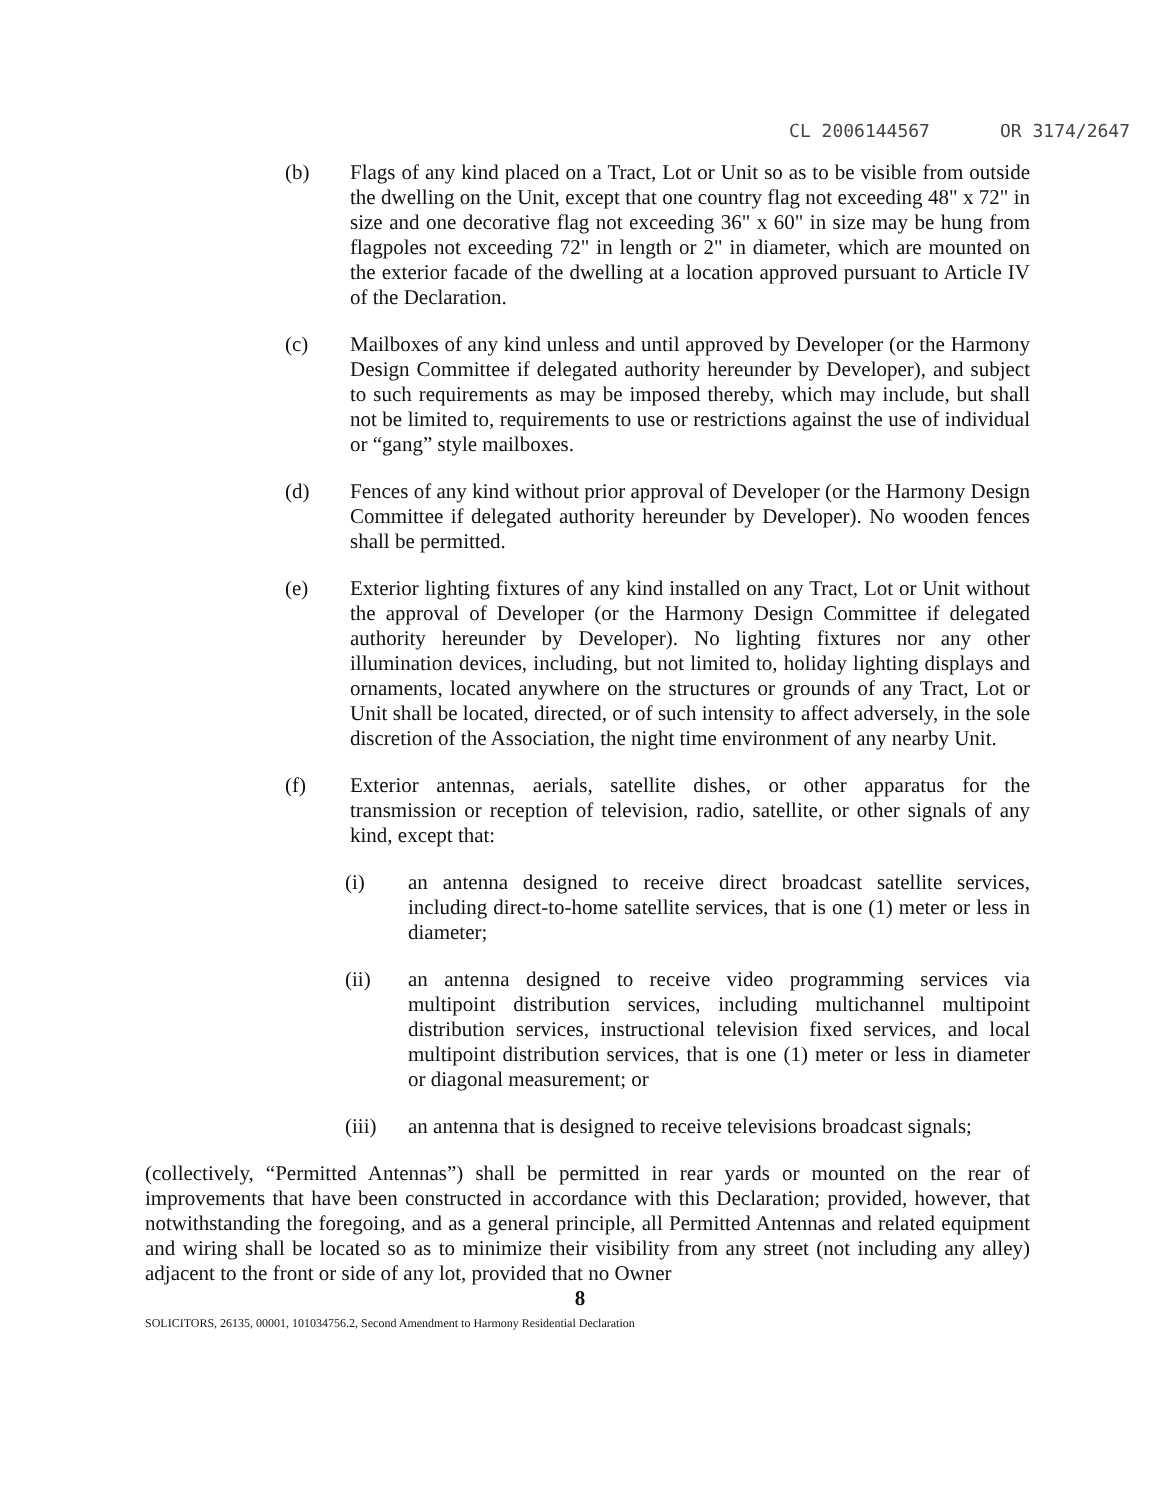CL 2006144567 OR 3174/2647
(b) Flags of any kind placed on a Tract, Lot or Unit so as to be visible from outside the dwelling on the Unit, except that one country flag not exceeding 48" x 72" in size and one decorative flag not exceeding 36" x 60" in size may be hung from flagpoles not exceeding 72" in length or 2" in diameter, which are mounted on the exterior facade of the dwelling at a location approved pursuant to Article IV of the Declaration.
(c) Mailboxes of any kind unless and until approved by Developer (or the Harmony Design Committee if delegated authority hereunder by Developer), and subject to such requirements as may be imposed thereby, which may include, but shall not be limited to, requirements to use or restrictions against the use of individual or “gang” style mailboxes.
(d) Fences of any kind without prior approval of Developer (or the Harmony Design Committee if delegated authority hereunder by Developer). No wooden fences shall be permitted.
(e) Exterior lighting fixtures of any kind installed on any Tract, Lot or Unit without the approval of Developer (or the Harmony Design Committee if delegated authority hereunder by Developer). No lighting fixtures nor any other illumination devices, including, but not limited to, holiday lighting displays and ornaments, located anywhere on the structures or grounds of any Tract, Lot or Unit shall be located, directed, or of such intensity to affect adversely, in the sole discretion of the Association, the night time environment of any nearby Unit.
(f) Exterior antennas, aerials, satellite dishes, or other apparatus for the transmission or reception of television, radio, satellite, or other signals of any kind, except that:
(i) an antenna designed to receive direct broadcast satellite services, including direct-to-home satellite services, that is one (1) meter or less in diameter;
(ii) an antenna designed to receive video programming services via multipoint distribution services, including multichannel multipoint distribution services, instructional television fixed services, and local multipoint distribution services, that is one (1) meter or less in diameter or diagonal measurement; or
(iii) an antenna that is designed to receive televisions broadcast signals;
(collectively, “Permitted Antennas”) shall be permitted in rear yards or mounted on the rear of improvements that have been constructed in accordance with this Declaration; provided, however, that notwithstanding the foregoing, and as a general principle, all Permitted Antennas and related equipment and wiring shall be located so as to minimize their visibility from any street (not including any alley) adjacent to the front or side of any lot, provided that no Owner
8
SOLICITORS, 26135, 00001, 101034756.2, Second Amendment to Harmony Residential Declaration